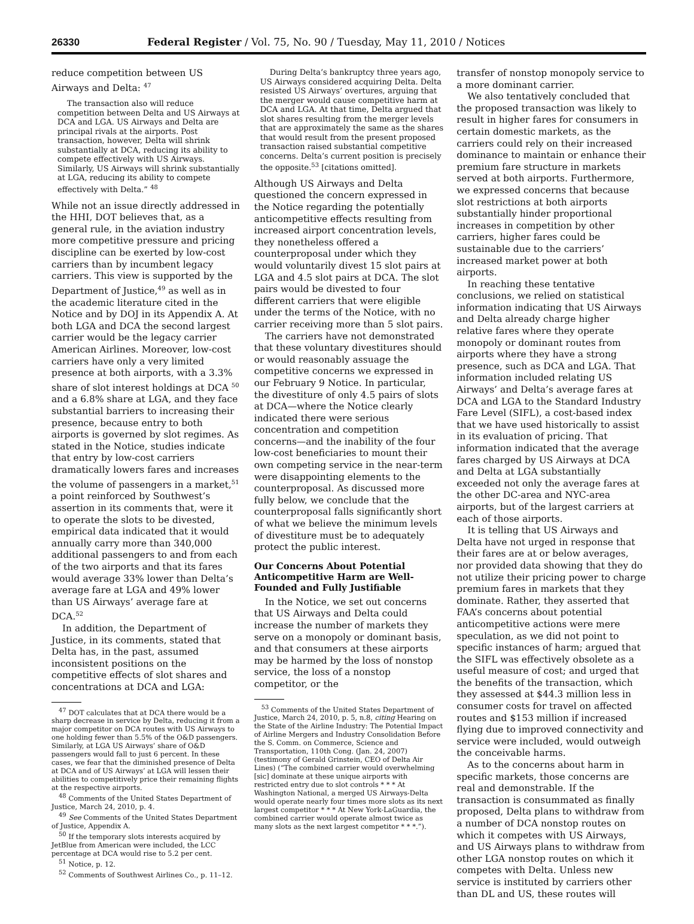26330 Federal Register / Vol. 75, No. 90 / Tuesday, May 11, 2010 / Notices
reduce competition between US Airways and Delta: <sup>47</sup>
The transaction also will reduce competition between Delta and US Airways at DCA and LGA. US Airways and Delta are principal rivals at the airports. Post transaction, however, Delta will shrink substantially at DCA, reducing its ability to compete effectively with US Airways. Similarly, US Airways will shrink substantially at LGA, reducing its ability to compete effectively with Delta.” <sup>48</sup>
While not an issue directly addressed in the HHI, DOT believes that, as a general rule, in the aviation industry more competitive pressure and pricing discipline can be exerted by low-cost carriers than by incumbent legacy carriers. This view is supported by the Department of Justice,<sup>49</sup> as well as in the academic literature cited in the Notice and by DOJ in its Appendix A. At both LGA and DCA the second largest carrier would be the legacy carrier American Airlines. Moreover, low-cost carriers have only a very limited presence at both airports, with a 3.3% share of slot interest holdings at DCA <sup>50</sup> and a 6.8% share at LGA, and they face substantial barriers to increasing their presence, because entry to both airports is governed by slot regimes. As stated in the Notice, studies indicate that entry by low-cost carriers dramatically lowers fares and increases the volume of passengers in a market,<sup>51</sup> a point reinforced by Southwest’s assertion in its comments that, were it to operate the slots to be divested, empirical data indicated that it would annually carry more than 340,000 additional passengers to and from each of the two airports and that its fares would average 33% lower than Delta’s average fare at LGA and 49% lower than US Airways’ average fare at DCA.<sup>52</sup>
In addition, the Department of Justice, in its comments, stated that Delta has, in the past, assumed inconsistent positions on the competitive effects of slot shares and concentrations at DCA and LGA:
<sup>47</sup> DOT calculates that at DCA there would be a sharp decrease in service by Delta, reducing it from a major competitor on DCA routes with US Airways to one holding fewer than 5.5% of the O&D passengers. Similarly, at LGA US Airways’ share of O&D passengers would fall to just 6 percent. In these cases, we fear that the diminished presence of Delta at DCA and of US Airways’ at LGA will lessen their abilities to competitively price their remaining flights at the respective airports.
<sup>48</sup> Comments of the United States Department of Justice, March 24, 2010, p. 4.
<sup>49</sup> See Comments of the United States Department of Justice, Appendix A.
<sup>50</sup> If the temporary slots interests acquired by JetBlue from American were included, the LCC percentage at DCA would rise to 5.2 per cent.
<sup>51</sup> Notice, p. 12.
<sup>52</sup> Comments of Southwest Airlines Co., p. 11–12.
During Delta’s bankruptcy three years ago, US Airways considered acquiring Delta. Delta resisted US Airways’ overtures, arguing that the merger would cause competitive harm at DCA and LGA. At that time, Delta argued that slot shares resulting from the merger levels that are approximately the same as the shares that would result from the present proposed transaction raised substantial competitive concerns. Delta’s current position is precisely the opposite.<sup>53</sup> [citations omitted].
Although US Airways and Delta questioned the concern expressed in the Notice regarding the potentially anticompetitive effects resulting from increased airport concentration levels, they nonetheless offered a counterproposal under which they would voluntarily divest 15 slot pairs at LGA and 4.5 slot pairs at DCA. The slot pairs would be divested to four different carriers that were eligible under the terms of the Notice, with no carrier receiving more than 5 slot pairs.
The carriers have not demonstrated that these voluntary divestitures should or would reasonably assuage the competitive concerns we expressed in our February 9 Notice. In particular, the divestiture of only 4.5 pairs of slots at DCA—where the Notice clearly indicated there were serious concentration and competition concerns—and the inability of the four low-cost beneficiaries to mount their own competing service in the near-term were disappointing elements to the counterproposal. As discussed more fully below, we conclude that the counterproposal falls significantly short of what we believe the minimum levels of divestiture must be to adequately protect the public interest.
Our Concerns About Potential Anticompetitive Harm are Well-Founded and Fully Justifiable
In the Notice, we set out concerns that US Airways and Delta could increase the number of markets they serve on a monopoly or dominant basis, and that consumers at these airports may be harmed by the loss of nonstop service, the loss of a nonstop competitor, or the
<sup>53</sup> Comments of the United States Department of Justice, March 24, 2010, p. 5, n.8, citing Hearing on the State of the Airline Industry: The Potential Impact of Airline Mergers and Industry Consolidation Before the S. Comm. on Commerce, Science and Transportation, 110th Cong. (Jan. 24, 2007) (testimony of Gerald Grinstein, CEO of Delta Air Lines) (“The combined carrier would overwhelming [sic] dominate at these unique airports with restricted entry due to slot controls * * * At Washington National, a merged US Airways-Delta would operate nearly four times more slots as its next largest competitor * * * At New York-LaGuardia, the combined carrier would operate almost twice as many slots as the next largest competitor * * *.”).
transfer of nonstop monopoly service to a more dominant carrier.
We also tentatively concluded that the proposed transaction was likely to result in higher fares for consumers in certain domestic markets, as the carriers could rely on their increased dominance to maintain or enhance their premium fare structure in markets served at both airports. Furthermore, we expressed concerns that because slot restrictions at both airports substantially hinder proportional increases in competition by other carriers, higher fares could be sustainable due to the carriers’ increased market power at both airports.
In reaching these tentative conclusions, we relied on statistical information indicating that US Airways and Delta already charge higher relative fares where they operate monopoly or dominant routes from airports where they have a strong presence, such as DCA and LGA. That information included relating US Airways’ and Delta’s average fares at DCA and LGA to the Standard Industry Fare Level (SIFL), a cost-based index that we have used historically to assist in its evaluation of pricing. That information indicated that the average fares charged by US Airways at DCA and Delta at LGA substantially exceeded not only the average fares at the other DC-area and NYC-area airports, but of the largest carriers at each of those airports.
It is telling that US Airways and Delta have not urged in response that their fares are at or below averages, nor provided data showing that they do not utilize their pricing power to charge premium fares in markets that they dominate. Rather, they asserted that FAA’s concerns about potential anticompetitive actions were mere speculation, as we did not point to specific instances of harm; argued that the SIFL was effectively obsolete as a useful measure of cost; and urged that the benefits of the transaction, which they assessed at $44.3 million less in consumer costs for travel on affected routes and $153 million if increased flying due to improved connectivity and service were included, would outweigh the conceivable harms.
As to the concerns about harm in specific markets, those concerns are real and demonstrable. If the transaction is consummated as finally proposed, Delta plans to withdraw from a number of DCA nonstop routes on which it competes with US Airways, and US Airways plans to withdraw from other LGA nonstop routes on which it competes with Delta. Unless new service is instituted by carriers other than DL and US, these routes will